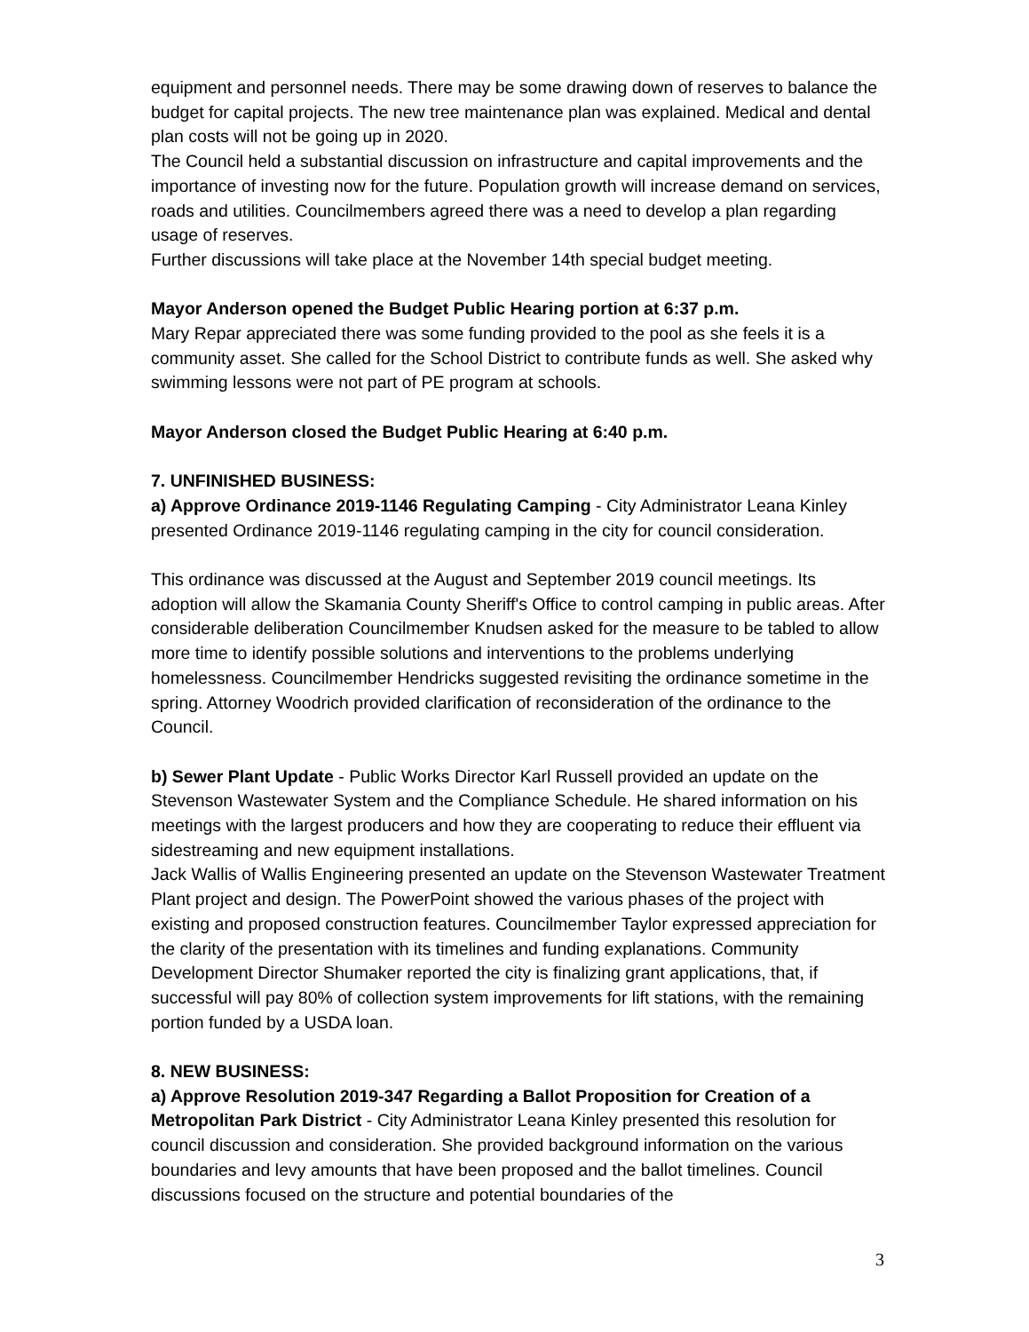equipment and personnel needs. There may be some drawing down of reserves to balance the budget for capital projects. The new tree maintenance plan was explained. Medical and dental plan costs will not be going up in 2020.
The Council held a substantial discussion on infrastructure and capital improvements and the importance of investing now for the future. Population growth will increase demand on services, roads and utilities. Councilmembers agreed there was a need to develop a plan regarding usage of reserves.
Further discussions will take place at the November 14th special budget meeting.
Mayor Anderson opened the Budget Public Hearing portion at 6:37 p.m.
Mary Repar appreciated there was some funding provided to the pool as she feels it is a community asset. She called for the School District to contribute funds as well. She asked why swimming lessons were not part of PE program at schools.
Mayor Anderson closed the Budget Public Hearing at 6:40 p.m.
7. UNFINISHED BUSINESS:
a) Approve Ordinance 2019-1146 Regulating Camping - City Administrator Leana Kinley presented Ordinance 2019-1146 regulating camping in the city for council consideration.
This ordinance was discussed at the August and September 2019 council meetings. Its adoption will allow the Skamania County Sheriff's Office to control camping in public areas. After considerable deliberation Councilmember Knudsen asked for the measure to be tabled to allow more time to identify possible solutions and interventions to the problems underlying homelessness. Councilmember Hendricks suggested revisiting the ordinance sometime in the spring. Attorney Woodrich provided clarification of reconsideration of the ordinance to the Council.
b) Sewer Plant Update - Public Works Director Karl Russell provided an update on the Stevenson Wastewater System and the Compliance Schedule. He shared information on his meetings with the largest producers and how they are cooperating to reduce their effluent via sidestreaming and new equipment installations.
Jack Wallis of Wallis Engineering presented an update on the Stevenson Wastewater Treatment Plant project and design. The PowerPoint showed the various phases of the project with existing and proposed construction features. Councilmember Taylor expressed appreciation for the clarity of the presentation with its timelines and funding explanations. Community Development Director Shumaker reported the city is finalizing grant applications, that, if successful will pay 80% of collection system improvements for lift stations, with the remaining portion funded by a USDA loan.
8. NEW BUSINESS:
a) Approve Resolution 2019-347 Regarding a Ballot Proposition for Creation of a Metropolitan Park District - City Administrator Leana Kinley presented this resolution for council discussion and consideration. She provided background information on the various boundaries and levy amounts that have been proposed and the ballot timelines. Council discussions focused on the structure and potential boundaries of the
3